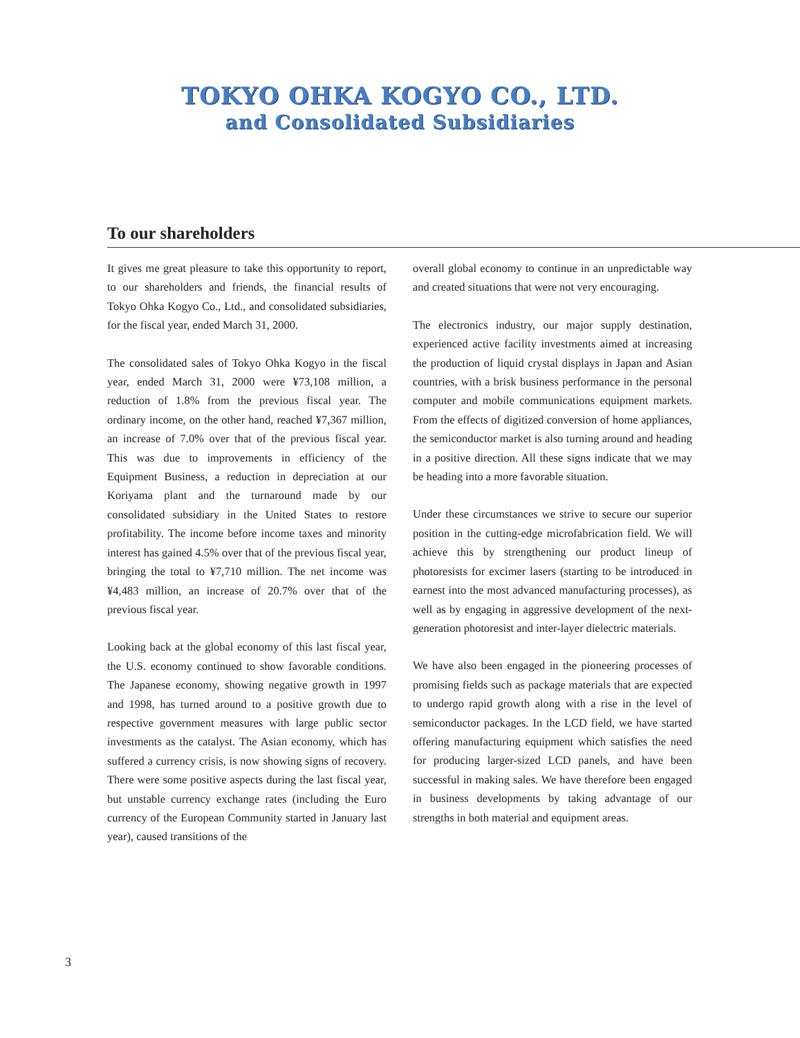TOKYO OHKA KOGYO CO., LTD.
and Consolidated Subsidiaries
To our shareholders
It gives me great pleasure to take this opportunity to report, to our shareholders and friends, the financial results of Tokyo Ohka Kogyo Co., Ltd., and consolidated subsidiaries, for the fiscal year, ended March 31, 2000.
The consolidated sales of Tokyo Ohka Kogyo in the fiscal year, ended March 31, 2000 were ¥73,108 million, a reduction of 1.8% from the previous fiscal year. The ordinary income, on the other hand, reached ¥7,367 million, an increase of 7.0% over that of the previous fiscal year. This was due to improvements in efficiency of the Equipment Business, a reduction in depreciation at our Koriyama plant and the turnaround made by our consolidated subsidiary in the United States to restore profitability. The income before income taxes and minority interest has gained 4.5% over that of the previous fiscal year, bringing the total to ¥7,710 million. The net income was ¥4,483 million, an increase of 20.7% over that of the previous fiscal year.
Looking back at the global economy of this last fiscal year, the U.S. economy continued to show favorable conditions. The Japanese economy, showing negative growth in 1997 and 1998, has turned around to a positive growth due to respective government measures with large public sector investments as the catalyst. The Asian economy, which has suffered a currency crisis, is now showing signs of recovery. There were some positive aspects during the last fiscal year, but unstable currency exchange rates (including the Euro currency of the European Community started in January last year), caused transitions of the
overall global economy to continue in an unpredictable way and created situations that were not very encouraging.
The electronics industry, our major supply destination, experienced active facility investments aimed at increasing the production of liquid crystal displays in Japan and Asian countries, with a brisk business performance in the personal computer and mobile communications equipment markets. From the effects of digitized conversion of home appliances, the semiconductor market is also turning around and heading in a positive direction. All these signs indicate that we may be heading into a more favorable situation.
Under these circumstances we strive to secure our superior position in the cutting-edge microfabrication field. We will achieve this by strengthening our product lineup of photoresists for excimer lasers (starting to be introduced in earnest into the most advanced manufacturing processes), as well as by engaging in aggressive development of the next-generation photoresist and inter-layer dielectric materials.
We have also been engaged in the pioneering processes of promising fields such as package materials that are expected to undergo rapid growth along with a rise in the level of semiconductor packages. In the LCD field, we have started offering manufacturing equipment which satisfies the need for producing larger-sized LCD panels, and have been successful in making sales. We have therefore been engaged in business developments by taking advantage of our strengths in both material and equipment areas.
3